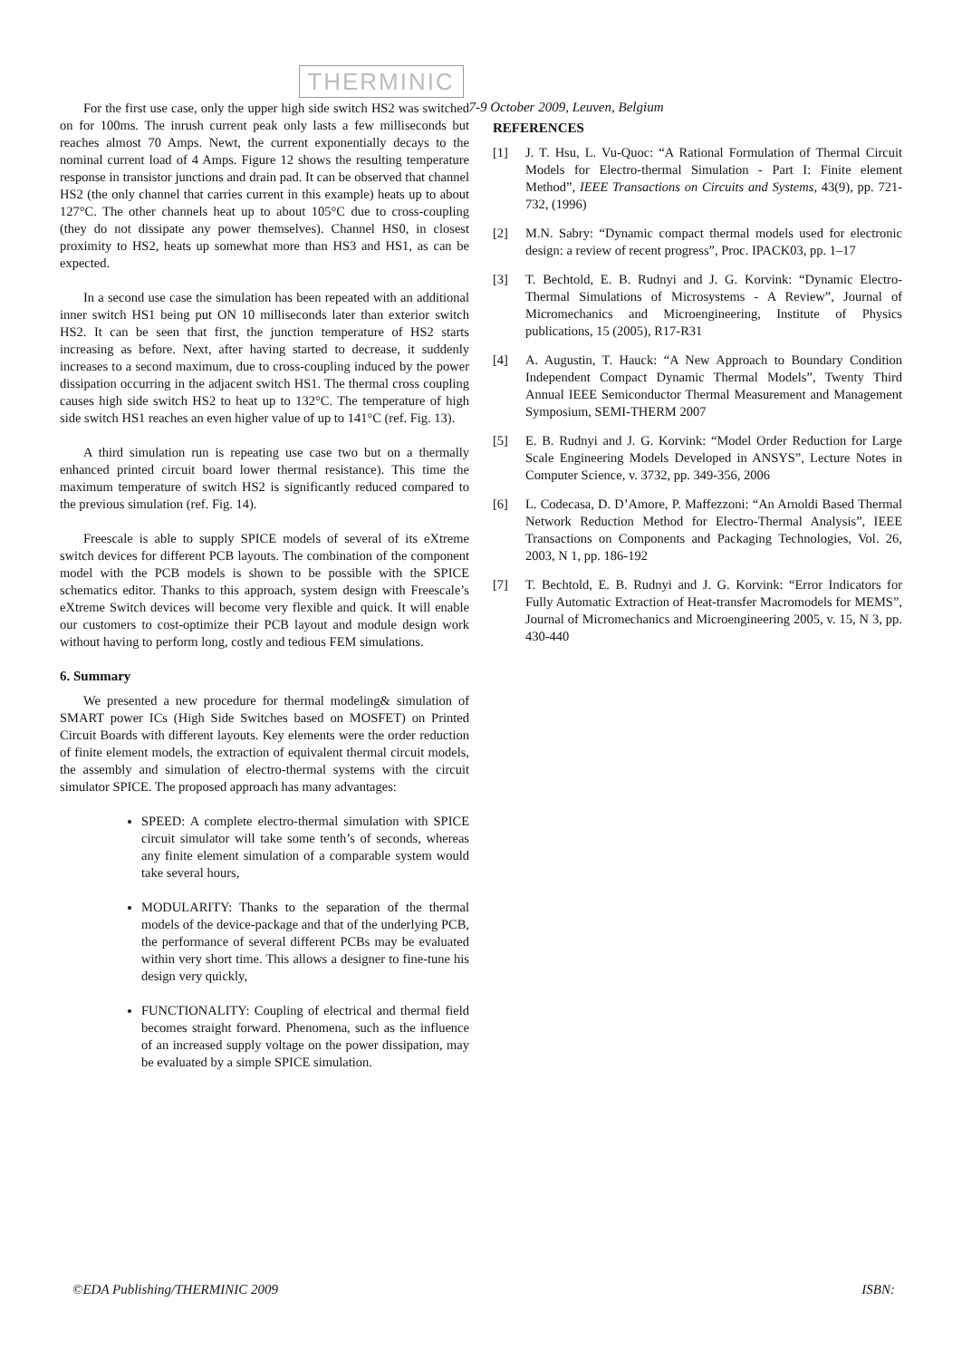THERMINIC 7-9 October 2009, Leuven, Belgium
For the first use case, only the upper high side switch HS2 was switched on for 100ms. The inrush current peak only lasts a few milliseconds but reaches almost 70 Amps. Newt, the current exponentially decays to the nominal current load of 4 Amps. Figure 12 shows the resulting temperature response in transistor junctions and drain pad. It can be observed that channel HS2 (the only channel that carries current in this example) heats up to about 127°C. The other channels heat up to about 105°C due to cross-coupling (they do not dissipate any power themselves). Channel HS0, in closest proximity to HS2, heats up somewhat more than HS3 and HS1, as can be expected.
In a second use case the simulation has been repeated with an additional inner switch HS1 being put ON 10 milliseconds later than exterior switch HS2. It can be seen that first, the junction temperature of HS2 starts increasing as before. Next, after having started to decrease, it suddenly increases to a second maximum, due to cross-coupling induced by the power dissipation occurring in the adjacent switch HS1. The thermal cross coupling causes high side switch HS2 to heat up to 132°C. The temperature of high side switch HS1 reaches an even higher value of up to 141°C (ref. Fig. 13).
A third simulation run is repeating use case two but on a thermally enhanced printed circuit board lower thermal resistance). This time the maximum temperature of switch HS2 is significantly reduced compared to the previous simulation (ref. Fig. 14).
Freescale is able to supply SPICE models of several of its eXtreme switch devices for different PCB layouts. The combination of the component model with the PCB models is shown to be possible with the SPICE schematics editor. Thanks to this approach, system design with Freescale’s eXtreme Switch devices will become very flexible and quick. It will enable our customers to cost-optimize their PCB layout and module design work without having to perform long, costly and tedious FEM simulations.
6. Summary
We presented a new procedure for thermal modeling& simulation of SMART power ICs (High Side Switches based on MOSFET) on Printed Circuit Boards with different layouts. Key elements were the order reduction of finite element models, the extraction of equivalent thermal circuit models, the assembly and simulation of electro-thermal systems with the circuit simulator SPICE. The proposed approach has many advantages:
SPEED: A complete electro-thermal simulation with SPICE circuit simulator will take some tenth’s of seconds, whereas any finite element simulation of a comparable system would take several hours,
MODULARITY: Thanks to the separation of the thermal models of the device-package and that of the underlying PCB, the performance of several different PCBs may be evaluated within very short time. This allows a designer to fine-tune his design very quickly,
FUNCTIONALITY: Coupling of electrical and thermal field becomes straight forward. Phenomena, such as the influence of an increased supply voltage on the power dissipation, may be evaluated by a simple SPICE simulation.
REFERENCES
[1] J. T. Hsu, L. Vu-Quoc: “A Rational Formulation of Thermal Circuit Models for Electro-thermal Simulation - Part I: Finite element Method”, IEEE Transactions on Circuits and Systems, 43(9), pp. 721-732, (1996)
[2] M.N. Sabry: “Dynamic compact thermal models used for electronic design: a review of recent progress”, Proc. IPACK03, pp. 1–17
[3] T. Bechtold, E. B. Rudnyi and J. G. Korvink: “Dynamic Electro-Thermal Simulations of Microsystems - A Review”, Journal of Micromechanics and Microengineering, Institute of Physics publications, 15 (2005), R17-R31
[4] A. Augustin, T. Hauck: “A New Approach to Boundary Condition Independent Compact Dynamic Thermal Models”, Twenty Third Annual IEEE Semiconductor Thermal Measurement and Management Symposium, SEMI-THERM 2007
[5] E. B. Rudnyi and J. G. Korvink: “Model Order Reduction for Large Scale Engineering Models Developed in ANSYS”, Lecture Notes in Computer Science, v. 3732, pp. 349-356, 2006
[6] L. Codecasa, D. D’Amore, P. Maffezzoni: “An Arnoldi Based Thermal Network Reduction Method for Electro-Thermal Analysis”, IEEE Transactions on Components and Packaging Technologies, Vol. 26, 2003, N 1, pp. 186-192
[7] T. Bechtold, E. B. Rudnyi and J. G. Korvink: “Error Indicators for Fully Automatic Extraction of Heat-transfer Macromodels for MEMS”, Journal of Micromechanics and Microengineering 2005, v. 15, N 3, pp. 430-440
©EDA Publishing/THERMINIC 2009 ISBN: